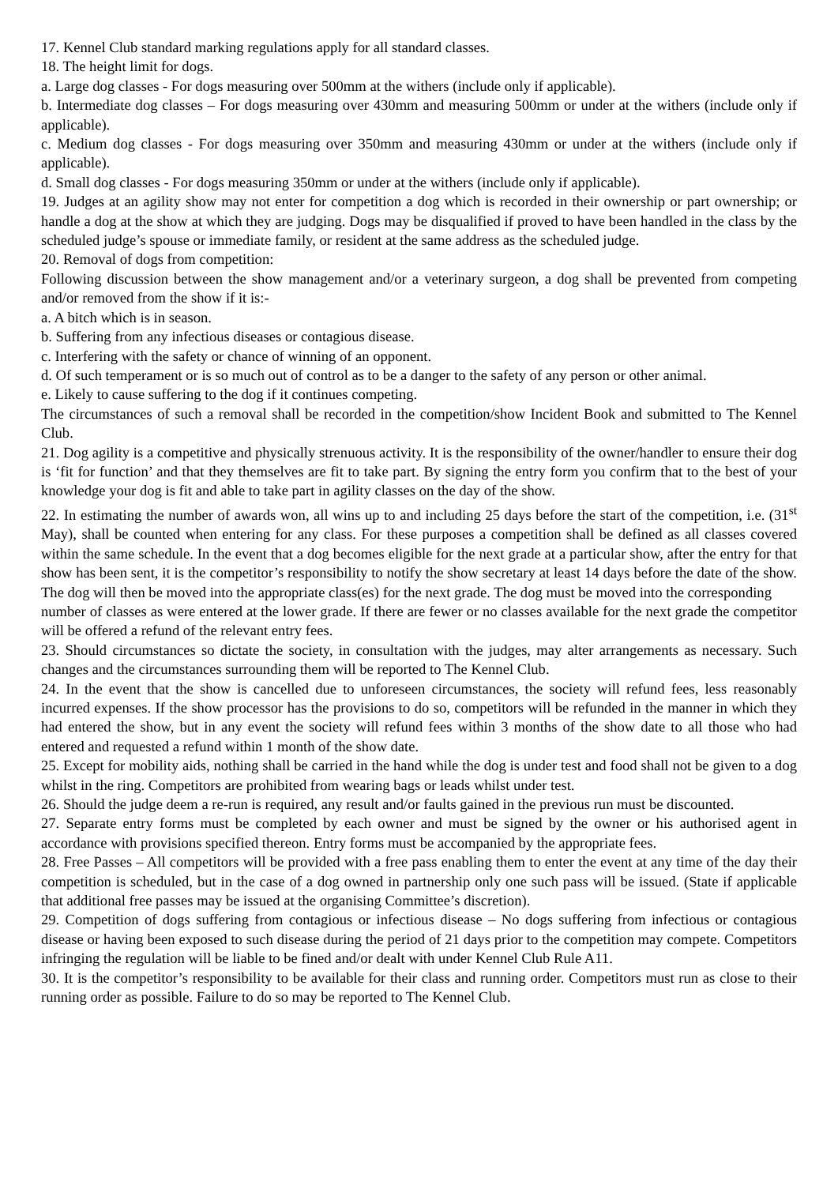17. Kennel Club standard marking regulations apply for all standard classes.
18. The height limit for dogs.
a. Large dog classes - For dogs measuring over 500mm at the withers (include only if applicable).
b. Intermediate dog classes – For dogs measuring over 430mm and measuring 500mm or under at the withers (include only if applicable).
c. Medium dog classes - For dogs measuring over 350mm and measuring 430mm or under at the withers (include only if applicable).
d. Small dog classes - For dogs measuring 350mm or under at the withers (include only if applicable).
19. Judges at an agility show may not enter for competition a dog which is recorded in their ownership or part ownership; or handle a dog at the show at which they are judging. Dogs may be disqualified if proved to have been handled in the class by the scheduled judge’s spouse or immediate family, or resident at the same address as the scheduled judge.
20. Removal of dogs from competition:
Following discussion between the show management and/or a veterinary surgeon, a dog shall be prevented from competing and/or removed from the show if it is:-
a. A bitch which is in season.
b. Suffering from any infectious diseases or contagious disease.
c. Interfering with the safety or chance of winning of an opponent.
d. Of such temperament or is so much out of control as to be a danger to the safety of any person or other animal.
e. Likely to cause suffering to the dog if it continues competing.
The circumstances of such a removal shall be recorded in the competition/show Incident Book and submitted to The Kennel Club.
21. Dog agility is a competitive and physically strenuous activity. It is the responsibility of the owner/handler to ensure their dog is ‘fit for function’ and that they themselves are fit to take part. By signing the entry form you confirm that to the best of your knowledge your dog is fit and able to take part in agility classes on the day of the show.
22. In estimating the number of awards won, all wins up to and including 25 days before the start of the competition, i.e. (31<sup>st</sup> May), shall be counted when entering for any class. For these purposes a competition shall be defined as all classes covered within the same schedule. In the event that a dog becomes eligible for the next grade at a particular show, after the entry for that show has been sent, it is the competitor’s responsibility to notify the show secretary at least 14 days before the date of the show. The dog will then be moved into the appropriate class(es) for the next grade. The dog must be moved into the corresponding
number of classes as were entered at the lower grade. If there are fewer or no classes available for the next grade the competitor will be offered a refund of the relevant entry fees.
23. Should circumstances so dictate the society, in consultation with the judges, may alter arrangements as necessary. Such changes and the circumstances surrounding them will be reported to The Kennel Club.
24. In the event that the show is cancelled due to unforeseen circumstances, the society will refund fees, less reasonably incurred expenses. If the show processor has the provisions to do so, competitors will be refunded in the manner in which they had entered the show, but in any event the society will refund fees within 3 months of the show date to all those who had entered and requested a refund within 1 month of the show date.
25. Except for mobility aids, nothing shall be carried in the hand while the dog is under test and food shall not be given to a dog whilst in the ring. Competitors are prohibited from wearing bags or leads whilst under test.
26. Should the judge deem a re-run is required, any result and/or faults gained in the previous run must be discounted.
27. Separate entry forms must be completed by each owner and must be signed by the owner or his authorised agent in accordance with provisions specified thereon. Entry forms must be accompanied by the appropriate fees.
28. Free Passes – All competitors will be provided with a free pass enabling them to enter the event at any time of the day their competition is scheduled, but in the case of a dog owned in partnership only one such pass will be issued. (State if applicable that additional free passes may be issued at the organising Committee’s discretion).
29. Competition of dogs suffering from contagious or infectious disease – No dogs suffering from infectious or contagious disease or having been exposed to such disease during the period of 21 days prior to the competition may compete. Competitors infringing the regulation will be liable to be fined and/or dealt with under Kennel Club Rule A11.
30. It is the competitor’s responsibility to be available for their class and running order. Competitors must run as close to their running order as possible. Failure to do so may be reported to The Kennel Club.